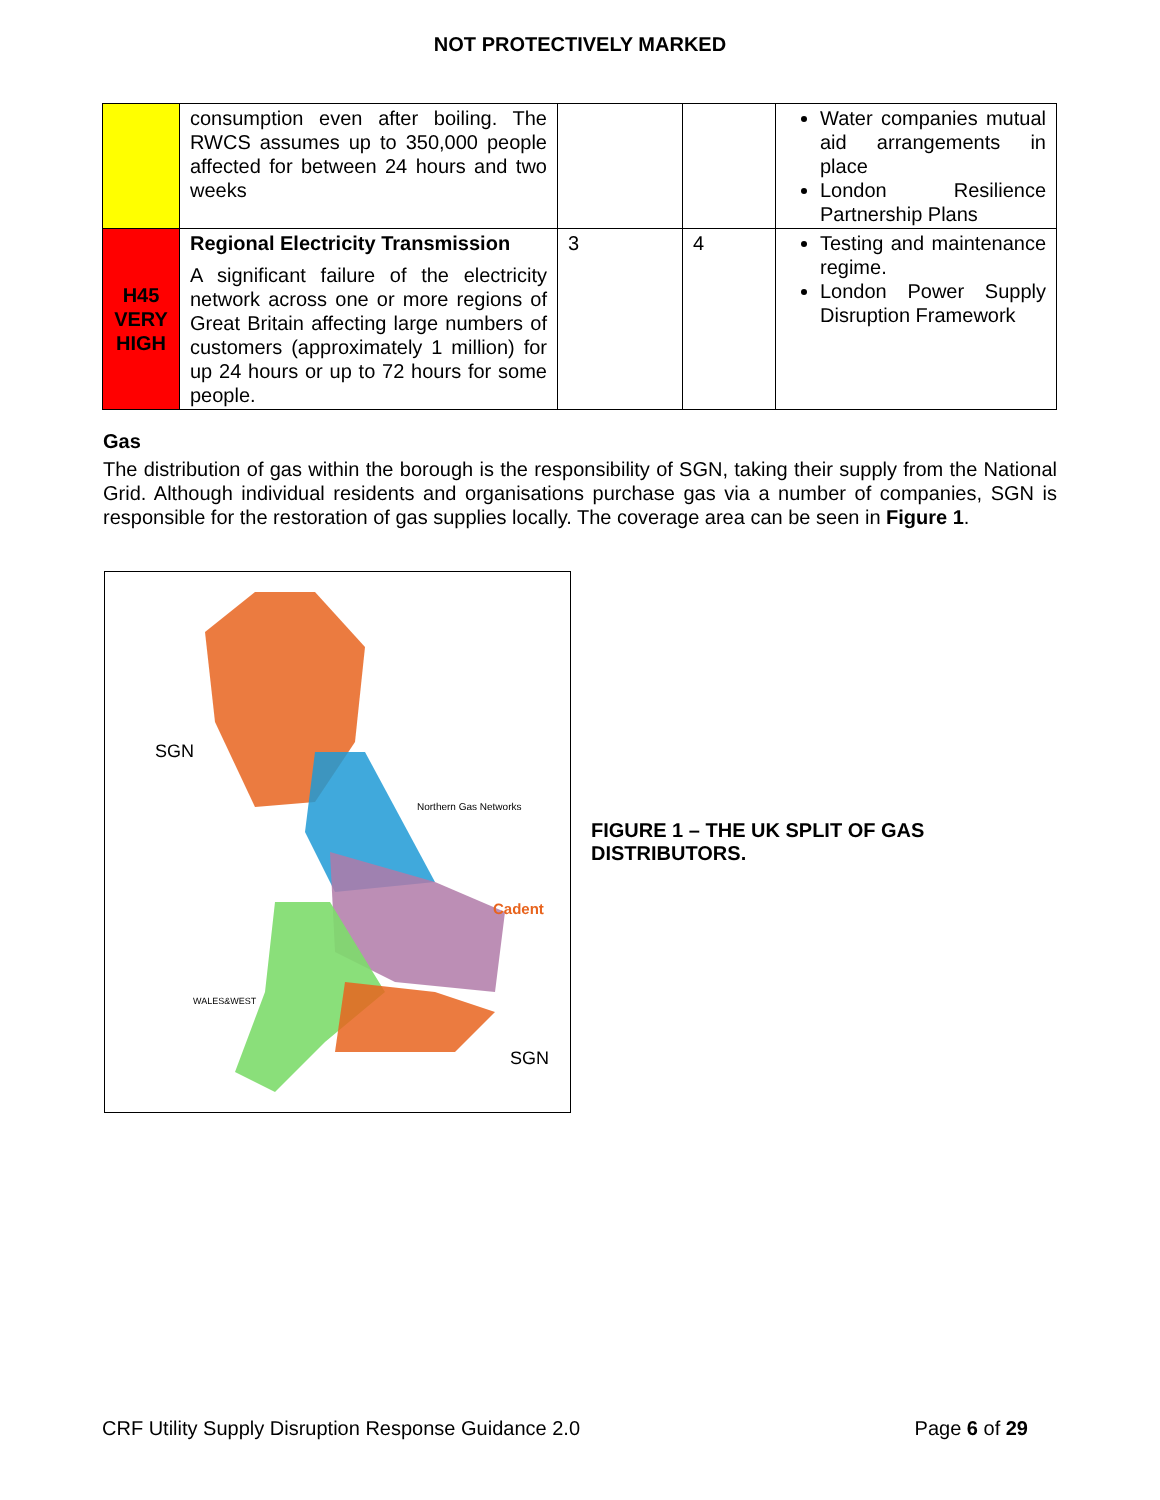NOT PROTECTIVELY MARKED
| | consumption even after boiling. The RWCS assumes up to 350,000 people affected for between 24 hours and two weeks | | | Water companies mutual aid arrangements in place London Resilience Partnership Plans |
| H45 VERY HIGH | Regional Electricity Transmission A significant failure of the electricity network across one or more regions of Great Britain affecting large numbers of customers (approximately 1 million) for up 24 hours or up to 72 hours for some people. | 3 | 4 | Testing and maintenance regime. London Power Supply Disruption Framework |
Gas
The distribution of gas within the borough is the responsibility of SGN, taking their supply from the National Grid. Although individual residents and organisations purchase gas via a number of companies, SGN is responsible for the restoration of gas supplies locally. The coverage area can be seen in Figure 1.
SGN
Northern Gas Networks
Cadent
WALES&WEST
SGN
FIGURE 1 – THE UK SPLIT OF GAS DISTRIBUTORS.
CRF Utility Supply Disruption Response Guidance 2.0 Page 6 of 29